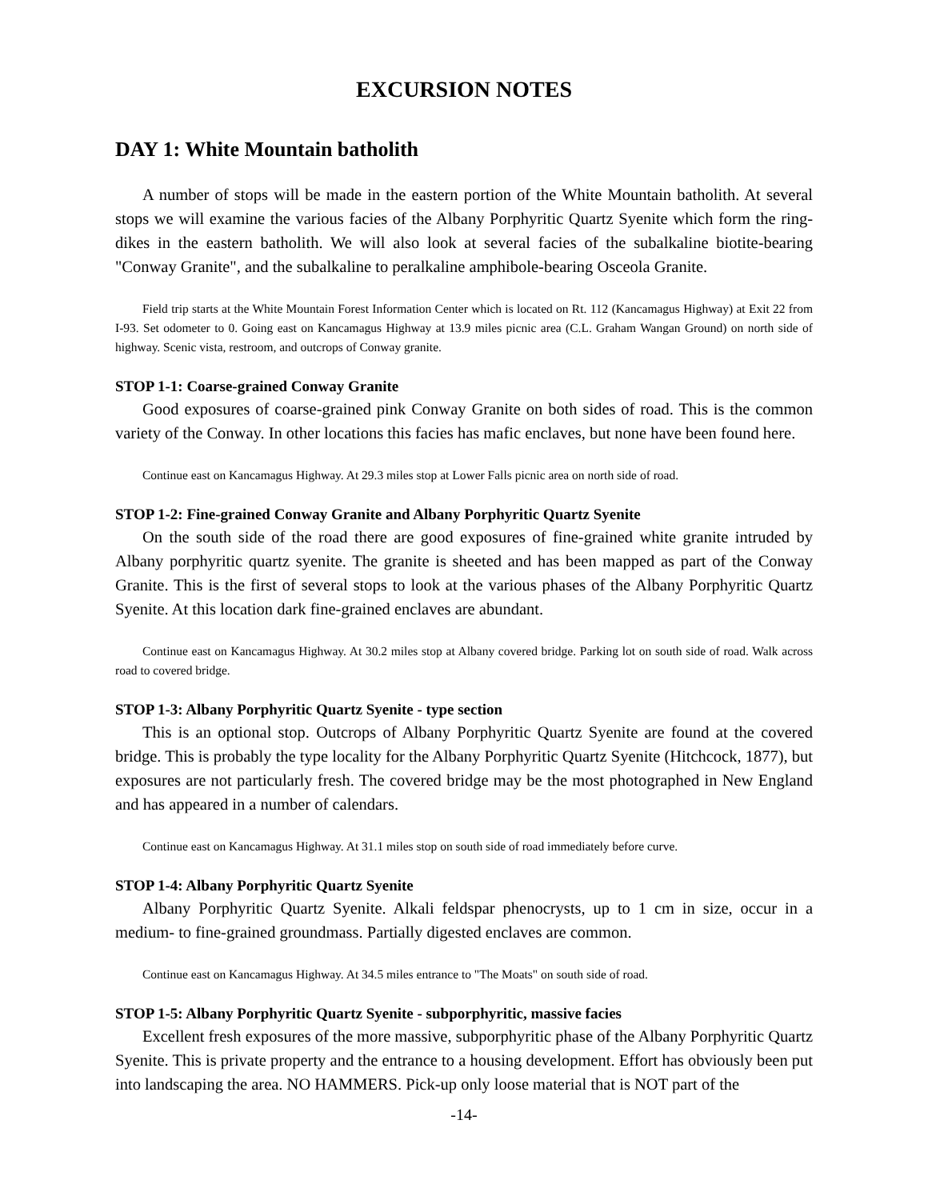EXCURSION NOTES
DAY 1: White Mountain batholith
A number of stops will be made in the eastern portion of the White Mountain batholith. At several stops we will examine the various facies of the Albany Porphyritic Quartz Syenite which form the ring-dikes in the eastern batholith. We will also look at several facies of the subalkaline biotite-bearing "Conway Granite", and the subalkaline to peralkaline amphibole-bearing Osceola Granite.
Field trip starts at the White Mountain Forest Information Center which is located on Rt. 112 (Kancamagus Highway) at Exit 22 from I-93. Set odometer to 0. Going east on Kancamagus Highway at 13.9 miles picnic area (C.L. Graham Wangan Ground) on north side of highway. Scenic vista, restroom, and outcrops of Conway granite.
STOP 1-1: Coarse-grained Conway Granite
Good exposures of coarse-grained pink Conway Granite on both sides of road. This is the common variety of the Conway. In other locations this facies has mafic enclaves, but none have been found here.
Continue east on Kancamagus Highway. At 29.3 miles stop at Lower Falls picnic area on north side of road.
STOP 1-2: Fine-grained Conway Granite and Albany Porphyritic Quartz Syenite
On the south side of the road there are good exposures of fine-grained white granite intruded by Albany porphyritic quartz syenite. The granite is sheeted and has been mapped as part of the Conway Granite. This is the first of several stops to look at the various phases of the Albany Porphyritic Quartz Syenite. At this location dark fine-grained enclaves are abundant.
Continue east on Kancamagus Highway. At 30.2 miles stop at Albany covered bridge. Parking lot on south side of road. Walk across road to covered bridge.
STOP 1-3: Albany Porphyritic Quartz Syenite - type section
This is an optional stop. Outcrops of Albany Porphyritic Quartz Syenite are found at the covered bridge. This is probably the type locality for the Albany Porphyritic Quartz Syenite (Hitchcock, 1877), but exposures are not particularly fresh. The covered bridge may be the most photographed in New England and has appeared in a number of calendars.
Continue east on Kancamagus Highway. At 31.1 miles stop on south side of road immediately before curve.
STOP 1-4: Albany Porphyritic Quartz Syenite
Albany Porphyritic Quartz Syenite. Alkali feldspar phenocrysts, up to 1 cm in size, occur in a medium- to fine-grained groundmass. Partially digested enclaves are common.
Continue east on Kancamagus Highway. At 34.5 miles entrance to "The Moats" on south side of road.
STOP 1-5: Albany Porphyritic Quartz Syenite - subporphyritic, massive facies
Excellent fresh exposures of the more massive, subporphyritic phase of the Albany Porphyritic Quartz Syenite. This is private property and the entrance to a housing development. Effort has obviously been put into landscaping the area. NO HAMMERS. Pick-up only loose material that is NOT part of the
-14-